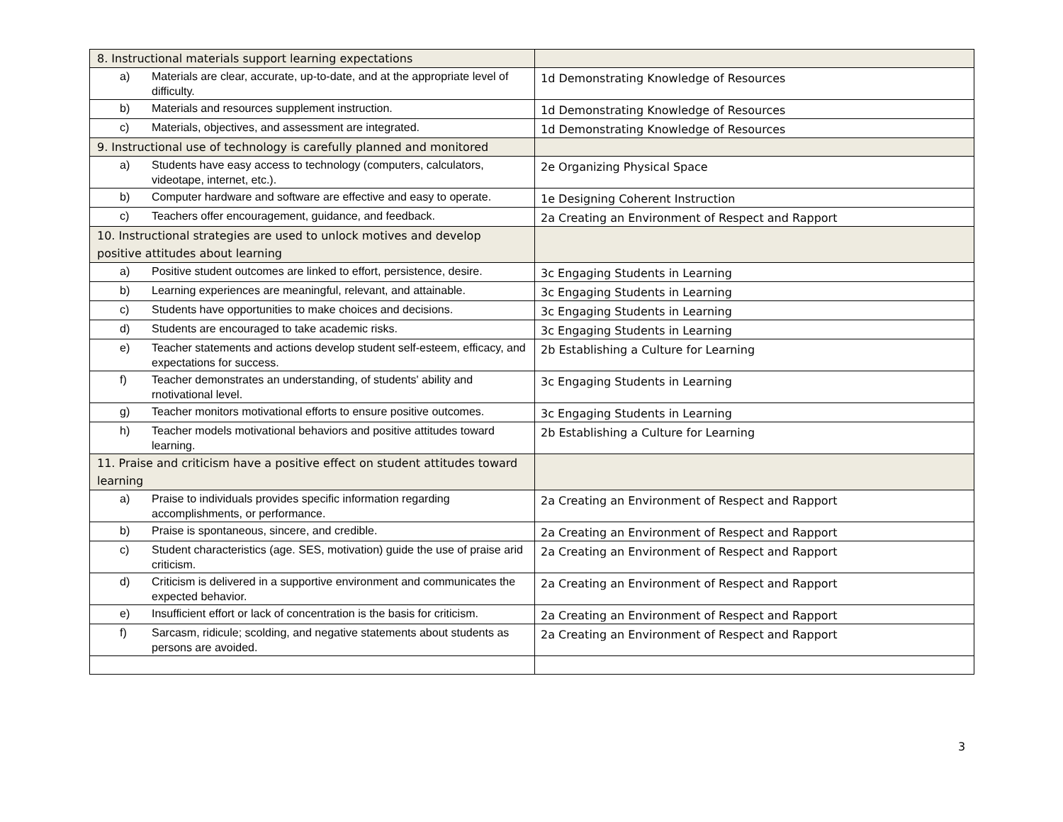| 8. Instructional materials support learning expectations | |
| a) Materials are clear, accurate, up-to-date, and at the appropriate level of difficulty. | 1d Demonstrating Knowledge of Resources |
| b) Materials and resources supplement instruction. | 1d Demonstrating Knowledge of Resources |
| c) Materials, objectives, and assessment are integrated. | 1d Demonstrating Knowledge of Resources |
| 9. Instructional use of technology is carefully planned and monitored | |
| a) Students have easy access to technology (computers, calculators, videotape, internet, etc.). | 2e Organizing Physical Space |
| b) Computer hardware and software are effective and easy to operate. | 1e Designing Coherent Instruction |
| c) Teachers offer encouragement, guidance, and feedback. | 2a Creating an Environment of Respect and Rapport |
| 10. Instructional strategies are used to unlock motives and develop positive attitudes about learning | |
| a) Positive student outcomes are linked to effort, persistence, desire. | 3c Engaging Students in Learning |
| b) Learning experiences are meaningful, relevant, and attainable. | 3c Engaging Students in Learning |
| c) Students have opportunities to make choices and decisions. | 3c Engaging Students in Learning |
| d) Students are encouraged to take academic risks. | 3c Engaging Students in Learning |
| e) Teacher statements and actions develop student self-esteem, efficacy, and expectations for success. | 2b Establishing a Culture for Learning |
| f) Teacher demonstrates an understanding, of students' ability and rnotivational level. | 3c Engaging Students in Learning |
| g) Teacher monitors motivational efforts to ensure positive outcomes. | 3c Engaging Students in Learning |
| h) Teacher models motivational behaviors and positive attitudes toward learning. | 2b Establishing a Culture for Learning |
| 11. Praise and criticism have a positive effect on student attitudes toward learning | |
| a) Praise to individuals provides specific information regarding accomplishments, or performance. | 2a Creating an Environment of Respect and Rapport |
| b) Praise is spontaneous, sincere, and credible. | 2a Creating an Environment of Respect and Rapport |
| c) Student characteristics (age. SES, motivation) guide the use of praise arid criticism. | 2a Creating an Environment of Respect and Rapport |
| d) Criticism is delivered in a supportive environment and communicates the expected behavior. | 2a Creating an Environment of Respect and Rapport |
| e) Insufficient effort or lack of concentration is the basis for criticism. | 2a Creating an Environment of Respect and Rapport |
| f) Sarcasm, ridicule; scolding, and negative statements about students as persons are avoided. | 2a Creating an Environment of Respect and Rapport |
3